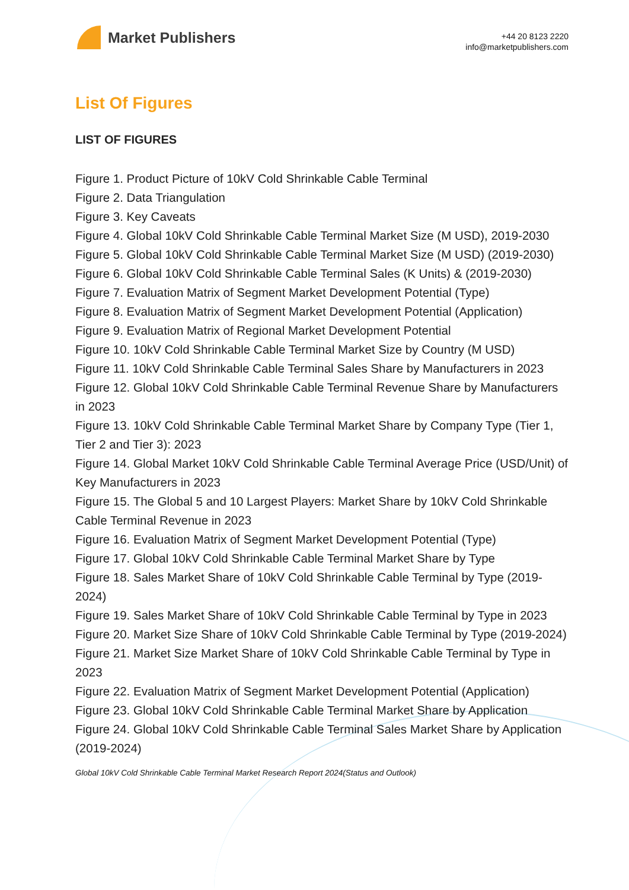Market Publishers
+44 20 8123 2220
info@marketpublishers.com
List Of Figures
LIST OF FIGURES
Figure 1. Product Picture of 10kV Cold Shrinkable Cable Terminal
Figure 2. Data Triangulation
Figure 3. Key Caveats
Figure 4. Global 10kV Cold Shrinkable Cable Terminal Market Size (M USD), 2019-2030
Figure 5. Global 10kV Cold Shrinkable Cable Terminal Market Size (M USD) (2019-2030)
Figure 6. Global 10kV Cold Shrinkable Cable Terminal Sales (K Units) & (2019-2030)
Figure 7. Evaluation Matrix of Segment Market Development Potential (Type)
Figure 8. Evaluation Matrix of Segment Market Development Potential (Application)
Figure 9. Evaluation Matrix of Regional Market Development Potential
Figure 10. 10kV Cold Shrinkable Cable Terminal Market Size by Country (M USD)
Figure 11. 10kV Cold Shrinkable Cable Terminal Sales Share by Manufacturers in 2023
Figure 12. Global 10kV Cold Shrinkable Cable Terminal Revenue Share by Manufacturers in 2023
Figure 13. 10kV Cold Shrinkable Cable Terminal Market Share by Company Type (Tier 1, Tier 2 and Tier 3): 2023
Figure 14. Global Market 10kV Cold Shrinkable Cable Terminal Average Price (USD/Unit) of Key Manufacturers in 2023
Figure 15. The Global 5 and 10 Largest Players: Market Share by 10kV Cold Shrinkable Cable Terminal Revenue in 2023
Figure 16. Evaluation Matrix of Segment Market Development Potential (Type)
Figure 17. Global 10kV Cold Shrinkable Cable Terminal Market Share by Type
Figure 18. Sales Market Share of 10kV Cold Shrinkable Cable Terminal by Type (2019-2024)
Figure 19. Sales Market Share of 10kV Cold Shrinkable Cable Terminal by Type in 2023
Figure 20. Market Size Share of 10kV Cold Shrinkable Cable Terminal by Type (2019-2024)
Figure 21. Market Size Market Share of 10kV Cold Shrinkable Cable Terminal by Type in 2023
Figure 22. Evaluation Matrix of Segment Market Development Potential (Application)
Figure 23. Global 10kV Cold Shrinkable Cable Terminal Market Share by Application
Figure 24. Global 10kV Cold Shrinkable Cable Terminal Sales Market Share by Application (2019-2024)
Global 10kV Cold Shrinkable Cable Terminal Market Research Report 2024(Status and Outlook)